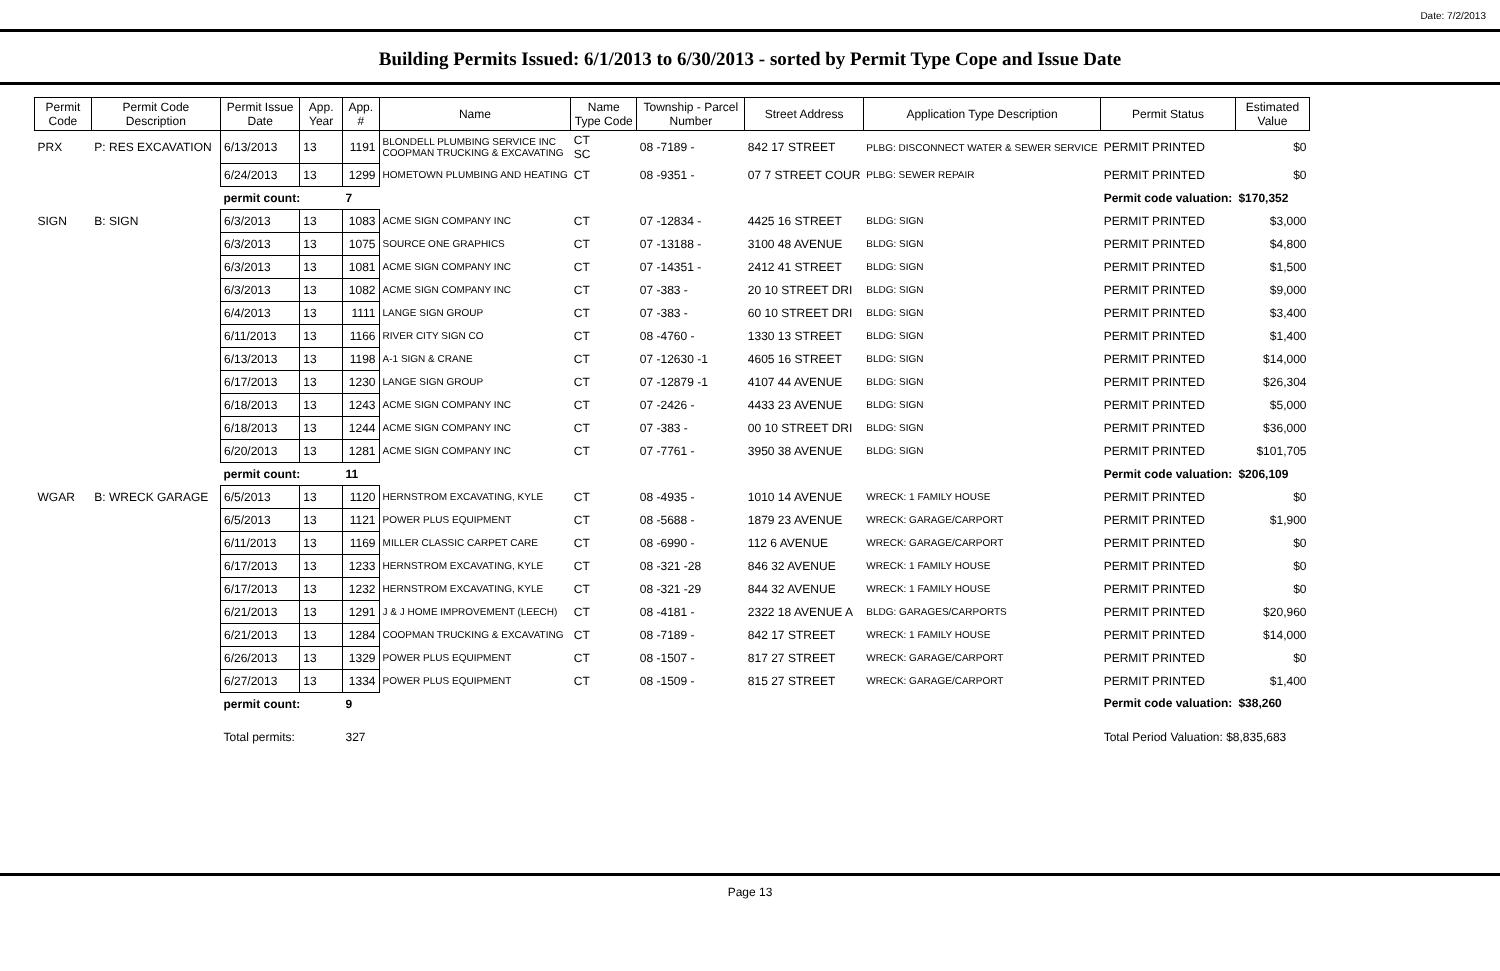Date: 7/2/2013
Building Permits Issued: 6/1/2013 to 6/30/2013 - sorted by Permit Type Cope and Issue Date
| Permit Code | Permit Code Description | Permit Issue Date | App. Year | App. # | Name | Name Type Code | Township - Parcel Number | Street Address | Application Type Description | Permit Status | Estimated Value |
| --- | --- | --- | --- | --- | --- | --- | --- | --- | --- | --- | --- |
| PRX | P: RES EXCAVATION | 6/13/2013 | 13 | 1191 | BLONDELL PLUMBING SERVICE INC COOPMAN TRUCKING & EXCAVATING | CT SC | 08 -7189 - | 842 17 STREET | PLBG: DISCONNECT WATER & SEWER SERVICE | PERMIT PRINTED | $0 |
| | | 6/24/2013 | 13 | 1299 | HOMETOWN PLUMBING AND HEATING | CT | 08 -9351 - | 07 7 STREET COUR | PLBG: SEWER REPAIR | PERMIT PRINTED | $0 |
| | | permit count: | | 7 | | | | | | Permit code valuation: | $170,352 |
| SIGN | B: SIGN | 6/3/2013 | 13 | 1083 | ACME SIGN COMPANY INC | CT | 07 -12834 - | 4425 16 STREET | BLDG: SIGN | PERMIT PRINTED | $3,000 |
| | | 6/3/2013 | 13 | 1075 | SOURCE ONE GRAPHICS | CT | 07 -13188 - | 3100 48 AVENUE | BLDG: SIGN | PERMIT PRINTED | $4,800 |
| | | 6/3/2013 | 13 | 1081 | ACME SIGN COMPANY INC | CT | 07 -14351 - | 2412 41 STREET | BLDG: SIGN | PERMIT PRINTED | $1,500 |
| | | 6/3/2013 | 13 | 1082 | ACME SIGN COMPANY INC | CT | 07 -383 - | 20 10 STREET DRI | BLDG: SIGN | PERMIT PRINTED | $9,000 |
| | | 6/4/2013 | 13 | 1111 | LANGE SIGN GROUP | CT | 07 -383 - | 60 10 STREET DRI | BLDG: SIGN | PERMIT PRINTED | $3,400 |
| | | 6/11/2013 | 13 | 1166 | RIVER CITY SIGN CO | CT | 08 -4760 - | 1330 13 STREET | BLDG: SIGN | PERMIT PRINTED | $1,400 |
| | | 6/13/2013 | 13 | 1198 | A-1 SIGN & CRANE | CT | 07 -12630 -1 | 4605 16 STREET | BLDG: SIGN | PERMIT PRINTED | $14,000 |
| | | 6/17/2013 | 13 | 1230 | LANGE SIGN GROUP | CT | 07 -12879 -1 | 4107 44 AVENUE | BLDG: SIGN | PERMIT PRINTED | $26,304 |
| | | 6/18/2013 | 13 | 1243 | ACME SIGN COMPANY INC | CT | 07 -2426 - | 4433 23 AVENUE | BLDG: SIGN | PERMIT PRINTED | $5,000 |
| | | 6/18/2013 | 13 | 1244 | ACME SIGN COMPANY INC | CT | 07 -383 - | 00 10 STREET DRI | BLDG: SIGN | PERMIT PRINTED | $36,000 |
| | | 6/20/2013 | 13 | 1281 | ACME SIGN COMPANY INC | CT | 07 -7761 - | 3950 38 AVENUE | BLDG: SIGN | PERMIT PRINTED | $101,705 |
| | | permit count: | | 11 | | | | | | Permit code valuation: | $206,109 |
| WGAR | B: WRECK GARAGE | 6/5/2013 | 13 | 1120 | HERNSTROM EXCAVATING, KYLE | CT | 08 -4935 - | 1010 14 AVENUE | WRECK: 1 FAMILY HOUSE | PERMIT PRINTED | $0 |
| | | 6/5/2013 | 13 | 1121 | POWER PLUS EQUIPMENT | CT | 08 -5688 - | 1879 23 AVENUE | WRECK: GARAGE/CARPORT | PERMIT PRINTED | $1,900 |
| | | 6/11/2013 | 13 | 1169 | MILLER CLASSIC CARPET CARE | CT | 08 -6990 - | 112 6 AVENUE | WRECK: GARAGE/CARPORT | PERMIT PRINTED | $0 |
| | | 6/17/2013 | 13 | 1233 | HERNSTROM EXCAVATING, KYLE | CT | 08 -321 -28 | 846 32 AVENUE | WRECK: 1 FAMILY HOUSE | PERMIT PRINTED | $0 |
| | | 6/17/2013 | 13 | 1232 | HERNSTROM EXCAVATING, KYLE | CT | 08 -321 -29 | 844 32 AVENUE | WRECK: 1 FAMILY HOUSE | PERMIT PRINTED | $0 |
| | | 6/21/2013 | 13 | 1291 | J & J HOME IMPROVEMENT (LEECH) | CT | 08 -4181 - | 2322 18 AVENUE A | BLDG: GARAGES/CARPORTS | PERMIT PRINTED | $20,960 |
| | | 6/21/2013 | 13 | 1284 | COOPMAN TRUCKING & EXCAVATING | CT | 08 -7189 - | 842 17 STREET | WRECK: 1 FAMILY HOUSE | PERMIT PRINTED | $14,000 |
| | | 6/26/2013 | 13 | 1329 | POWER PLUS EQUIPMENT | CT | 08 -1507 - | 817 27 STREET | WRECK: GARAGE/CARPORT | PERMIT PRINTED | $0 |
| | | 6/27/2013 | 13 | 1334 | POWER PLUS EQUIPMENT | CT | 08 -1509 - | 815 27 STREET | WRECK: GARAGE/CARPORT | PERMIT PRINTED | $1,400 |
| | | permit count: | | 9 | | | | | | Permit code valuation: | $38,260 |
| | | Total permits: | | 327 | | | | | | Total Period Valuation: $8,835,683 | |
Page 13